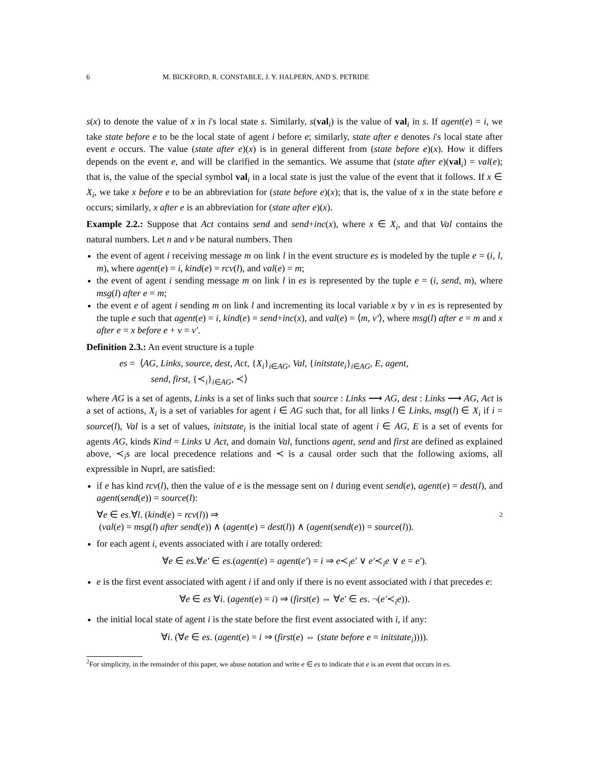6 M. BICKFORD, R. CONSTABLE, J. Y. HALPERN, AND S. PETRIDE
s(x) to denote the value of x in i's local state s. Similarly, s(val<sub>i</sub>) is the value of val<sub>i</sub> in s. If agent(e) = i, we take state before e to be the local state of agent i before e; similarly, state after e denotes i's local state after event e occurs. The value (state after e)(x) is in general different from (state before e)(x). How it differs depends on the event e, and will be clarified in the semantics. We assume that (state after e)(val<sub>i</sub>) = val(e); that is, the value of the special symbol val<sub>i</sub> in a local state is just the value of the event that it follows. If x ∈ X<sub>i</sub>, we take x before e to be an abbreviation for (state before e)(x); that is, the value of x in the state before e occurs; similarly, x after e is an abbreviation for (state after e)(x).
Example 2.2.: Suppose that Act contains send and send+inc(x), where x ∈ X<sub>i</sub>, and that Val contains the natural numbers. Let n and v be natural numbers. Then
the event of agent i receiving message m on link l in the event structure es is modeled by the tuple e = (i, l, m), where agent(e) = i, kind(e) = rcv(l), and val(e) = m;
the event of agent i sending message m on link l in es is represented by the tuple e = (i, send, m), where msg(l) after e = m;
the event e of agent i sending m on link l and incrementing its local variable x by v in es is represented by the tuple e such that agent(e) = i, kind(e) = send+inc(x), and val(e) = ⟨m, v′⟩, where msg(l) after e = m and x after e = x before e + v = v′.
Definition 2.3.: An event structure is a tuple
es = ⟨AG, Links, source, dest, Act, {X<sub>i</sub>}<sub>i∈AG</sub>, Val, {initstate<sub>i</sub>}<sub>i∈AG</sub>, E, agent,
send, first, {≺<sub>i</sub>}<sub>i∈AG</sub>, ≺⟩
where AG is a set of agents, Links is a set of links such that source : Links ⟶ AG, dest : Links ⟶ AG, Act is a set of actions, X<sub>i</sub> is a set of variables for agent i ∈ AG such that, for all links l ∈ Links, msg(l) ∈ X<sub>i</sub> if i = source(l), Val is a set of values, initstate<sub>i</sub> is the initial local state of agent i ∈ AG, E is a set of events for agents AG, kinds Kind = Links ∪ Act, and domain Val, functions agent, send and first are defined as explained above, ≺<sub>i</sub>s are local precedence relations and ≺ is a causal order such that the following axioms, all expressible in Nuprl, are satisfied:
if e has kind rcv(l), then the value of e is the message sent on l during event send(e), agent(e) = dest(l), and agent(send(e)) = source(l):
∀e ∈ es.∀l. (kind(e) = rcv(l)) ⇒ 2
(val(e) = msg(l) after send(e)) ∧ (agent(e) = dest(l)) ∧ (agent(send(e)) = source(l)).
for each agent i, events associated with i are totally ordered:
∀e ∈ es.∀e′ ∈ es.(agent(e) = agent(e′) = i ⇒ e≺<sub>i</sub>e′ ∨ e′≺<sub>i</sub>e ∨ e = e′).
e is the first event associated with agent i if and only if there is no event associated with i that precedes e:
∀e ∈ es ∀i. (agent(e) = i) ⇒ (first(e) ⇔ ∀e′ ∈ es. ¬(e′≺<sub>i</sub>e)).
the initial local state of agent i is the state before the first event associated with i, if any:
∀i. (∀e ∈ es. (agent(e) = i ⇒ (first(e) ⇔ (state before e = initstate<sub>i</sub>)))).
<sup>2</sup> For simplicity, in the remainder of this paper, we abuse notation and write e ∈ es to indicate that e is an event that occurs in es.